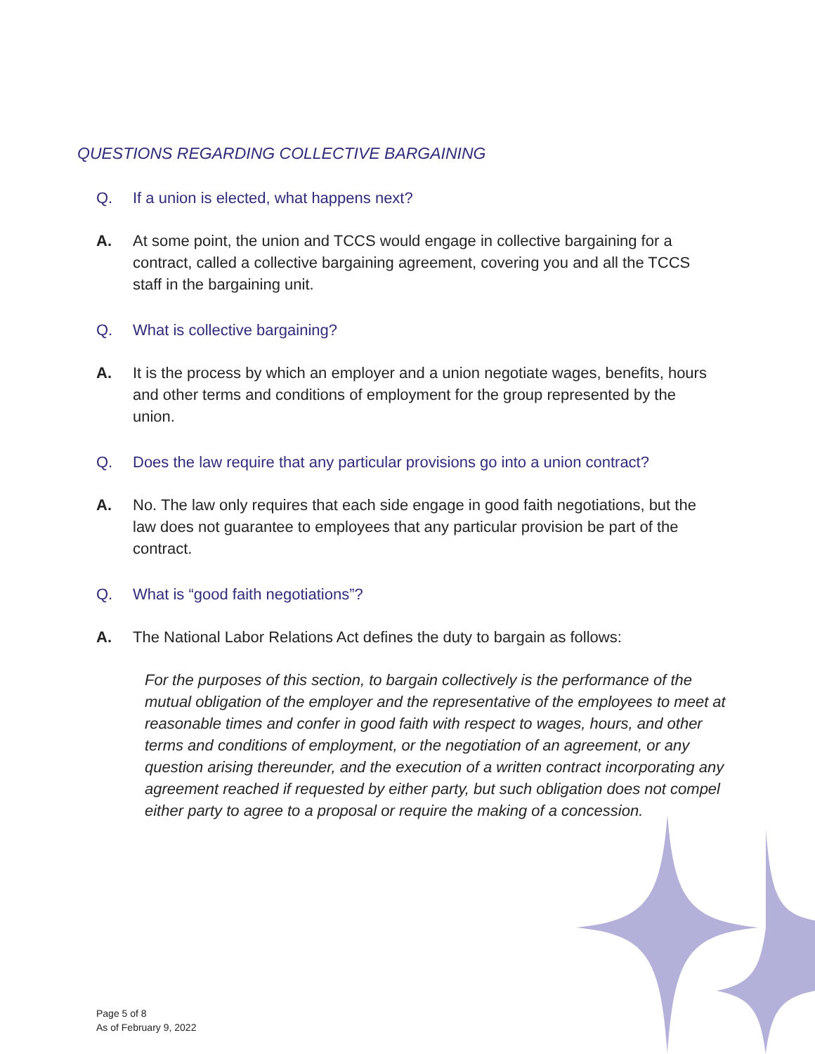QUESTIONS REGARDING COLLECTIVE BARGAINING
Q. If a union is elected, what happens next?
A. At some point, the union and TCCS would engage in collective bargaining for a contract, called a collective bargaining agreement, covering you and all the TCCS staff in the bargaining unit.
Q. What is collective bargaining?
A. It is the process by which an employer and a union negotiate wages, benefits, hours and other terms and conditions of employment for the group represented by the union.
Q. Does the law require that any particular provisions go into a union contract?
A. No. The law only requires that each side engage in good faith negotiations, but the law does not guarantee to employees that any particular provision be part of the contract.
Q. What is “good faith negotiations”?
A. The National Labor Relations Act defines the duty to bargain as follows:
For the purposes of this section, to bargain collectively is the performance of the mutual obligation of the employer and the representative of the employees to meet at reasonable times and confer in good faith with respect to wages, hours, and other terms and conditions of employment, or the negotiation of an agreement, or any question arising thereunder, and the execution of a written contract incorporating any agreement reached if requested by either party, but such obligation does not compel either party to agree to a proposal or require the making of a concession.
Page 5 of 8
As of February 9, 2022